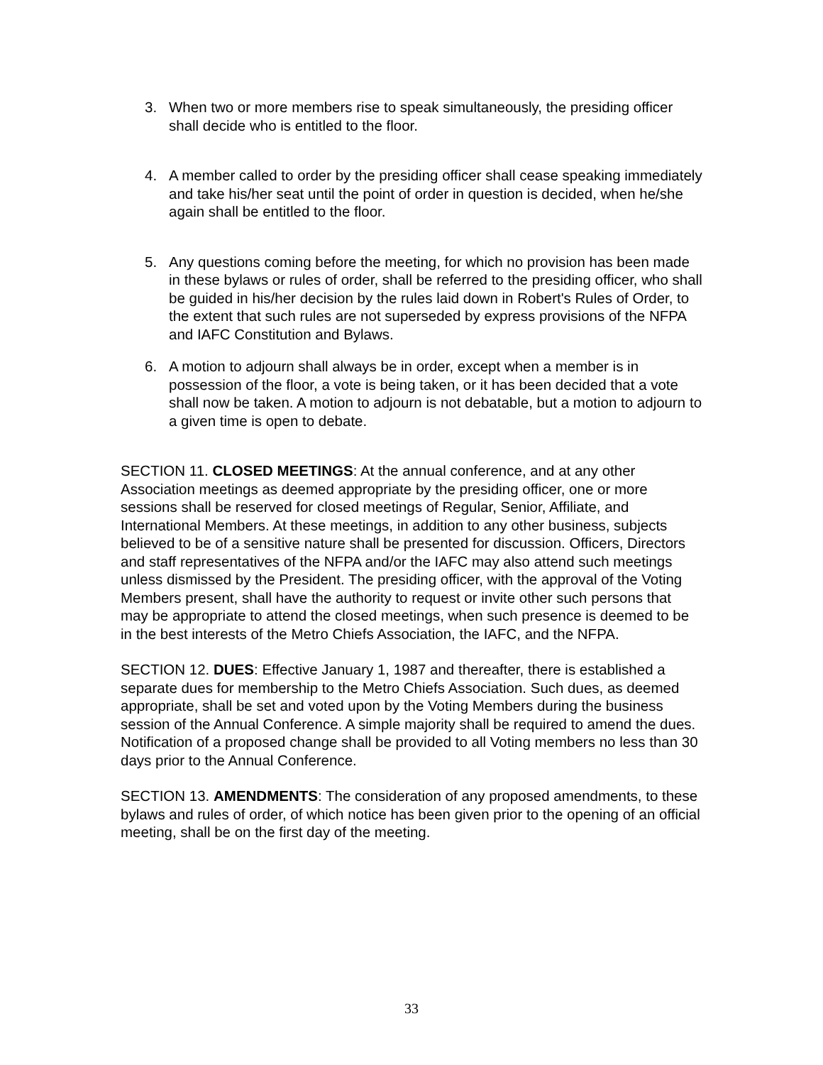3. When two or more members rise to speak simultaneously, the presiding officer shall decide who is entitled to the floor.
4. A member called to order by the presiding officer shall cease speaking immediately and take his/her seat until the point of order in question is decided, when he/she again shall be entitled to the floor.
5. Any questions coming before the meeting, for which no provision has been made in these bylaws or rules of order, shall be referred to the presiding officer, who shall be guided in his/her decision by the rules laid down in Robert's Rules of Order, to the extent that such rules are not superseded by express provisions of the NFPA and IAFC Constitution and Bylaws.
6. A motion to adjourn shall always be in order, except when a member is in possession of the floor, a vote is being taken, or it has been decided that a vote shall now be taken. A motion to adjourn is not debatable, but a motion to adjourn to a given time is open to debate.
SECTION 11. CLOSED MEETINGS: At the annual conference, and at any other Association meetings as deemed appropriate by the presiding officer, one or more sessions shall be reserved for closed meetings of Regular, Senior, Affiliate, and International Members. At these meetings, in addition to any other business, subjects believed to be of a sensitive nature shall be presented for discussion. Officers, Directors and staff representatives of the NFPA and/or the IAFC may also attend such meetings unless dismissed by the President. The presiding officer, with the approval of the Voting Members present, shall have the authority to request or invite other such persons that may be appropriate to attend the closed meetings, when such presence is deemed to be in the best interests of the Metro Chiefs Association, the IAFC, and the NFPA.
SECTION 12. DUES: Effective January 1, 1987 and thereafter, there is established a separate dues for membership to the Metro Chiefs Association. Such dues, as deemed appropriate, shall be set and voted upon by the Voting Members during the business session of the Annual Conference. A simple majority shall be required to amend the dues. Notification of a proposed change shall be provided to all Voting members no less than 30 days prior to the Annual Conference.
SECTION 13. AMENDMENTS: The consideration of any proposed amendments, to these bylaws and rules of order, of which notice has been given prior to the opening of an official meeting, shall be on the first day of the meeting.
33